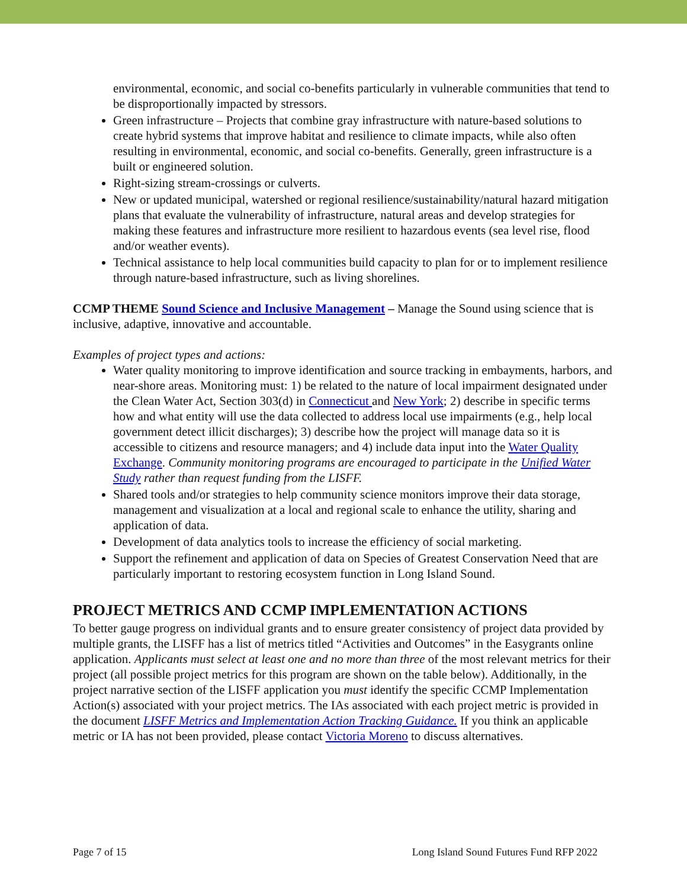environmental, economic, and social co-benefits particularly in vulnerable communities that tend to be disproportionally impacted by stressors.
Green infrastructure – Projects that combine gray infrastructure with nature-based solutions to create hybrid systems that improve habitat and resilience to climate impacts, while also often resulting in environmental, economic, and social co-benefits. Generally, green infrastructure is a built or engineered solution.
Right-sizing stream-crossings or culverts.
New or updated municipal, watershed or regional resilience/sustainability/natural hazard mitigation plans that evaluate the vulnerability of infrastructure, natural areas and develop strategies for making these features and infrastructure more resilient to hazardous events (sea level rise, flood and/or weather events).
Technical assistance to help local communities build capacity to plan for or to implement resilience through nature-based infrastructure, such as living shorelines.
CCMP THEME Sound Science and Inclusive Management – Manage the Sound using science that is inclusive, adaptive, innovative and accountable.
Examples of project types and actions:
Water quality monitoring to improve identification and source tracking in embayments, harbors, and near-shore areas. Monitoring must: 1) be related to the nature of local impairment designated under the Clean Water Act, Section 303(d) in Connecticut and New York; 2) describe in specific terms how and what entity will use the data collected to address local use impairments (e.g., help local government detect illicit discharges); 3) describe how the project will manage data so it is accessible to citizens and resource managers; and 4) include data input into the Water Quality Exchange. Community monitoring programs are encouraged to participate in the Unified Water Study rather than request funding from the LISFF.
Shared tools and/or strategies to help community science monitors improve their data storage, management and visualization at a local and regional scale to enhance the utility, sharing and application of data.
Development of data analytics tools to increase the efficiency of social marketing.
Support the refinement and application of data on Species of Greatest Conservation Need that are particularly important to restoring ecosystem function in Long Island Sound.
PROJECT METRICS AND CCMP IMPLEMENTATION ACTIONS
To better gauge progress on individual grants and to ensure greater consistency of project data provided by multiple grants, the LISFF has a list of metrics titled “Activities and Outcomes” in the Easygrants online application. Applicants must select at least one and no more than three of the most relevant metrics for their project (all possible project metrics for this program are shown on the table below). Additionally, in the project narrative section of the LISFF application you must identify the specific CCMP Implementation Action(s) associated with your project metrics. The IAs associated with each project metric is provided in the document LISFF Metrics and Implementation Action Tracking Guidance. If you think an applicable metric or IA has not been provided, please contact Victoria Moreno to discuss alternatives.
Page 7 of 15 Long Island Sound Futures Fund RFP 2022